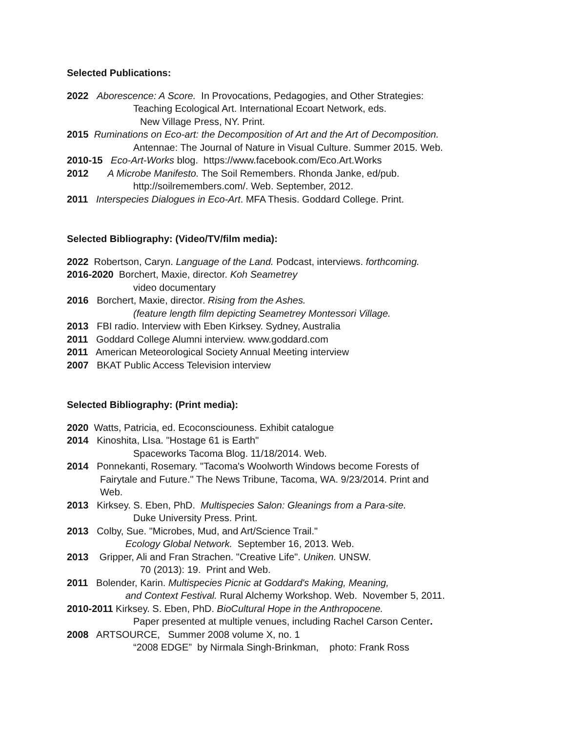Selected Publications:
2022 Aborescence: A Score. In Provocations, Pedagogies, and Other Strategies:
Teaching Ecological Art. International Ecoart Network, eds.
New Village Press, NY. Print.
2015 Ruminations on Eco-art: the Decomposition of Art and the Art of Decomposition.
Antennae: The Journal of Nature in Visual Culture. Summer 2015. Web.
2010-15 Eco-Art-Works blog. https://www.facebook.com/Eco.Art.Works
2012 A Microbe Manifesto. The Soil Remembers. Rhonda Janke, ed/pub.
http://soilremembers.com/. Web. September, 2012.
2011 Interspecies Dialogues in Eco-Art. MFA Thesis. Goddard College. Print.
Selected Bibliography: (Video/TV/film media):
2022 Robertson, Caryn. Language of the Land. Podcast, interviews. forthcoming.
2016-2020 Borchert, Maxie, director. Koh Seametrey
video documentary
2016 Borchert, Maxie, director. Rising from the Ashes.
(feature length film depicting Seametrey Montessori Village.
2013 FBI radio. Interview with Eben Kirksey. Sydney, Australia
2011 Goddard College Alumni interview. www.goddard.com
2011 American Meteorological Society Annual Meeting interview
2007 BKAT Public Access Television interview
Selected Bibliography: (Print media):
2020 Watts, Patricia, ed. Ecoconsciouness. Exhibit catalogue
2014 Kinoshita, LIsa. "Hostage 61 is Earth"
Spaceworks Tacoma Blog. 11/18/2014. Web.
2014 Ponnekanti, Rosemary. "Tacoma's Woolworth Windows become Forests of
Fairytale and Future." The News Tribune, Tacoma, WA. 9/23/2014. Print and
Web.
2013 Kirksey. S. Eben, PhD. Multispecies Salon: Gleanings from a Para-site.
Duke University Press. Print.
2013 Colby, Sue. "Microbes, Mud, and Art/Science Trail."
Ecology Global Network. September 16, 2013. Web.
2013 Gripper, Ali and Fran Strachen. "Creative Life". Uniken. UNSW.
70 (2013): 19. Print and Web.
2011 Bolender, Karin. Multispecies Picnic at Goddard's Making, Meaning,
and Context Festival. Rural Alchemy Workshop. Web. November 5, 2011.
2010-2011 Kirksey. S. Eben, PhD. BioCultural Hope in the Anthropocene.
Paper presented at multiple venues, including Rachel Carson Center.
2008 ARTSOURCE, Summer 2008 volume X, no. 1
“2008 EDGE” by Nirmala Singh-Brinkman, photo: Frank Ross